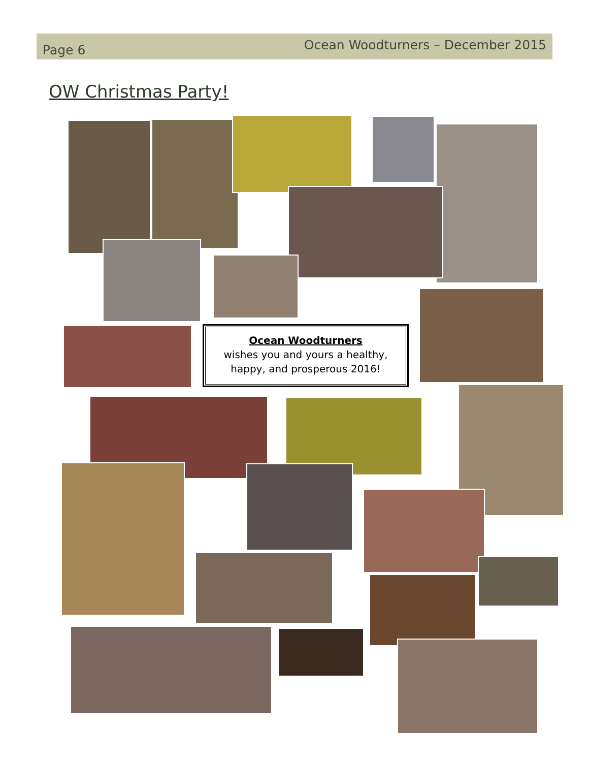Page 6 Ocean Woodturners – December 2015
OW Christmas Party!
Ocean Woodturners
wishes you and yours a healthy,
happy, and prosperous 2016!